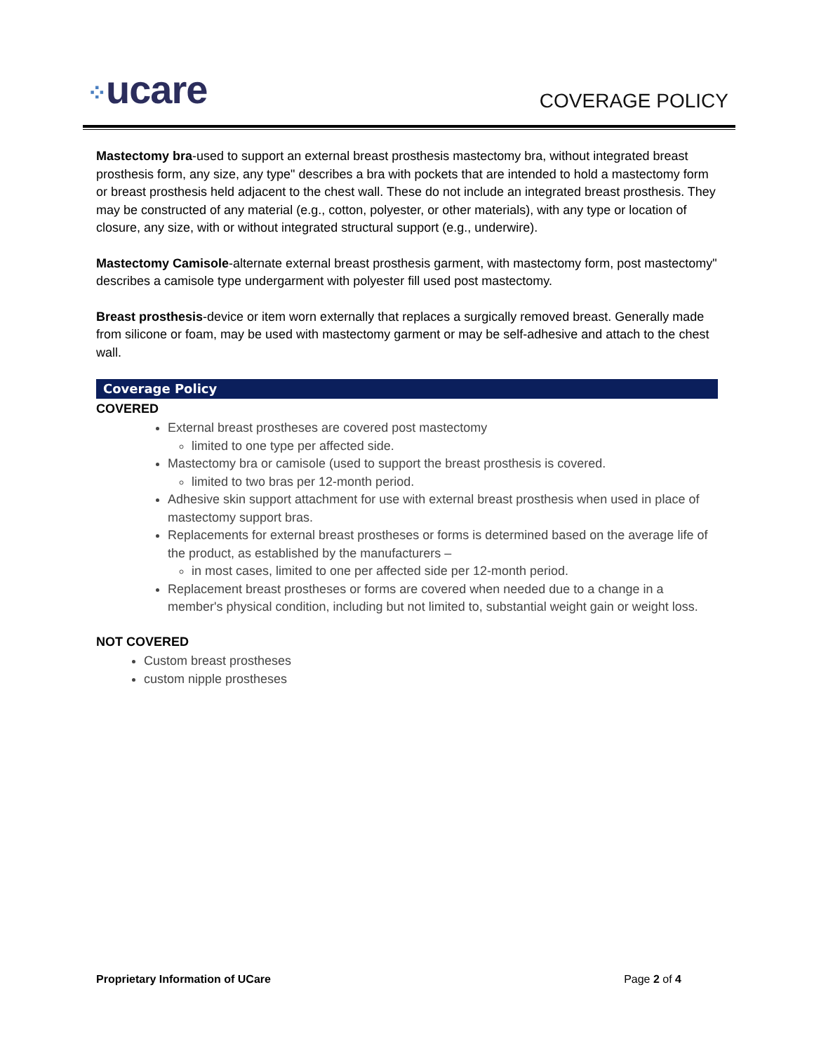⁘ucare COVERAGE POLICY
Mastectomy bra-used to support an external breast prosthesis mastectomy bra, without integrated breast prosthesis form, any size, any type" describes a bra with pockets that are intended to hold a mastectomy form or breast prosthesis held adjacent to the chest wall. These do not include an integrated breast prosthesis. They may be constructed of any material (e.g., cotton, polyester, or other materials), with any type or location of closure, any size, with or without integrated structural support (e.g., underwire).
Mastectomy Camisole-alternate external breast prosthesis garment, with mastectomy form, post mastectomy" describes a camisole type undergarment with polyester fill used post mastectomy.
Breast prosthesis-device or item worn externally that replaces a surgically removed breast. Generally made from silicone or foam, may be used with mastectomy garment or may be self-adhesive and attach to the chest wall.
Coverage Policy
COVERED
External breast prostheses are covered post mastectomy
limited to one type per affected side.
Mastectomy bra or camisole (used to support the breast prosthesis is covered.
limited to two bras per 12-month period.
Adhesive skin support attachment for use with external breast prosthesis when used in place of mastectomy support bras.
Replacements for external breast prostheses or forms is determined based on the average life of the product, as established by the manufacturers –
in most cases, limited to one per affected side per 12-month period.
Replacement breast prostheses or forms are covered when needed due to a change in a member's physical condition, including but not limited to, substantial weight gain or weight loss.
NOT COVERED
Custom breast prostheses
custom nipple prostheses
Proprietary Information of UCare Page 2 of 4